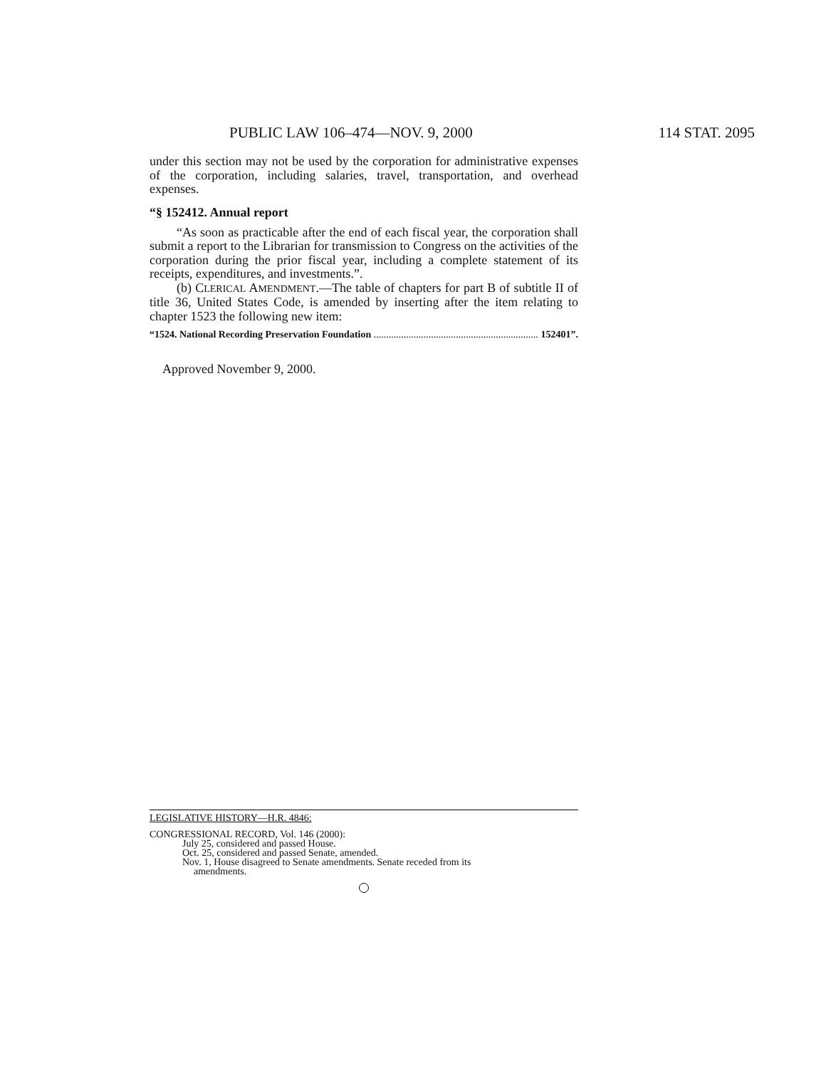PUBLIC LAW 106–474—NOV. 9, 2000 114 STAT. 2095
under this section may not be used by the corporation for administrative expenses of the corporation, including salaries, travel, transportation, and overhead expenses.
“§ 152412. Annual report
“As soon as practicable after the end of each fiscal year, the corporation shall submit a report to the Librarian for transmission to Congress on the activities of the corporation during the prior fiscal year, including a complete statement of its receipts, expenditures, and investments.”.
(b) CLERICAL AMENDMENT.—The table of chapters for part B of subtitle II of title 36, United States Code, is amended by inserting after the item relating to chapter 1523 the following new item:
“1524. National Recording Preservation Foundation .................................................................. 152401”.
Approved November 9, 2000.
LEGISLATIVE HISTORY—H.R. 4846:
CONGRESSIONAL RECORD, Vol. 146 (2000):
July 25, considered and passed House.
Oct. 25, considered and passed Senate, amended.
Nov. 1, House disagreed to Senate amendments. Senate receded from its
amendments.